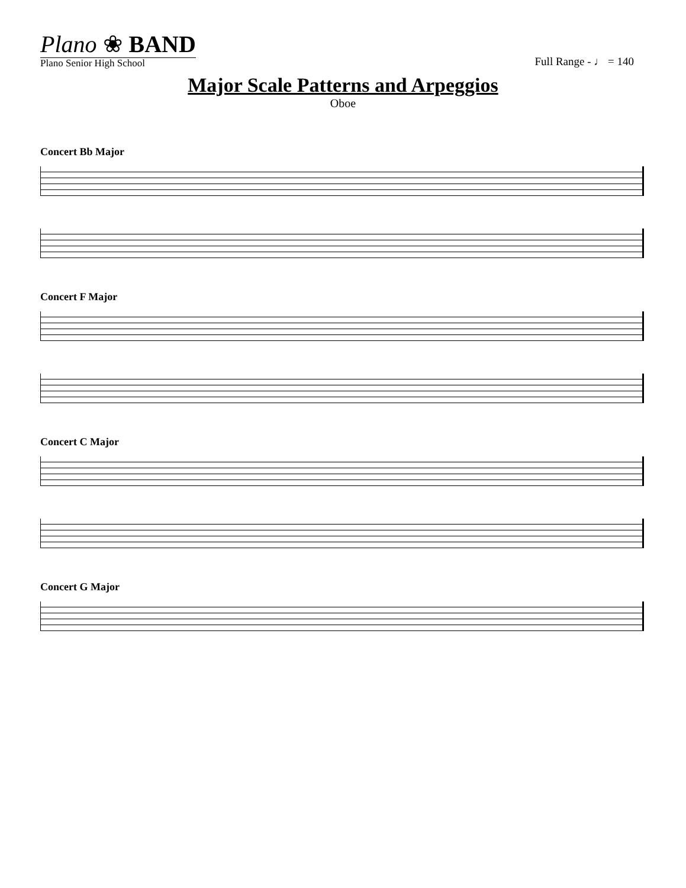Plano ❀ BAND
Plano Senior High School
Full Range - ♩ = 140
Major Scale Patterns and Arpeggios
Oboe
Concert Bb Major
Concert F Major
Concert C Major
Concert G Major